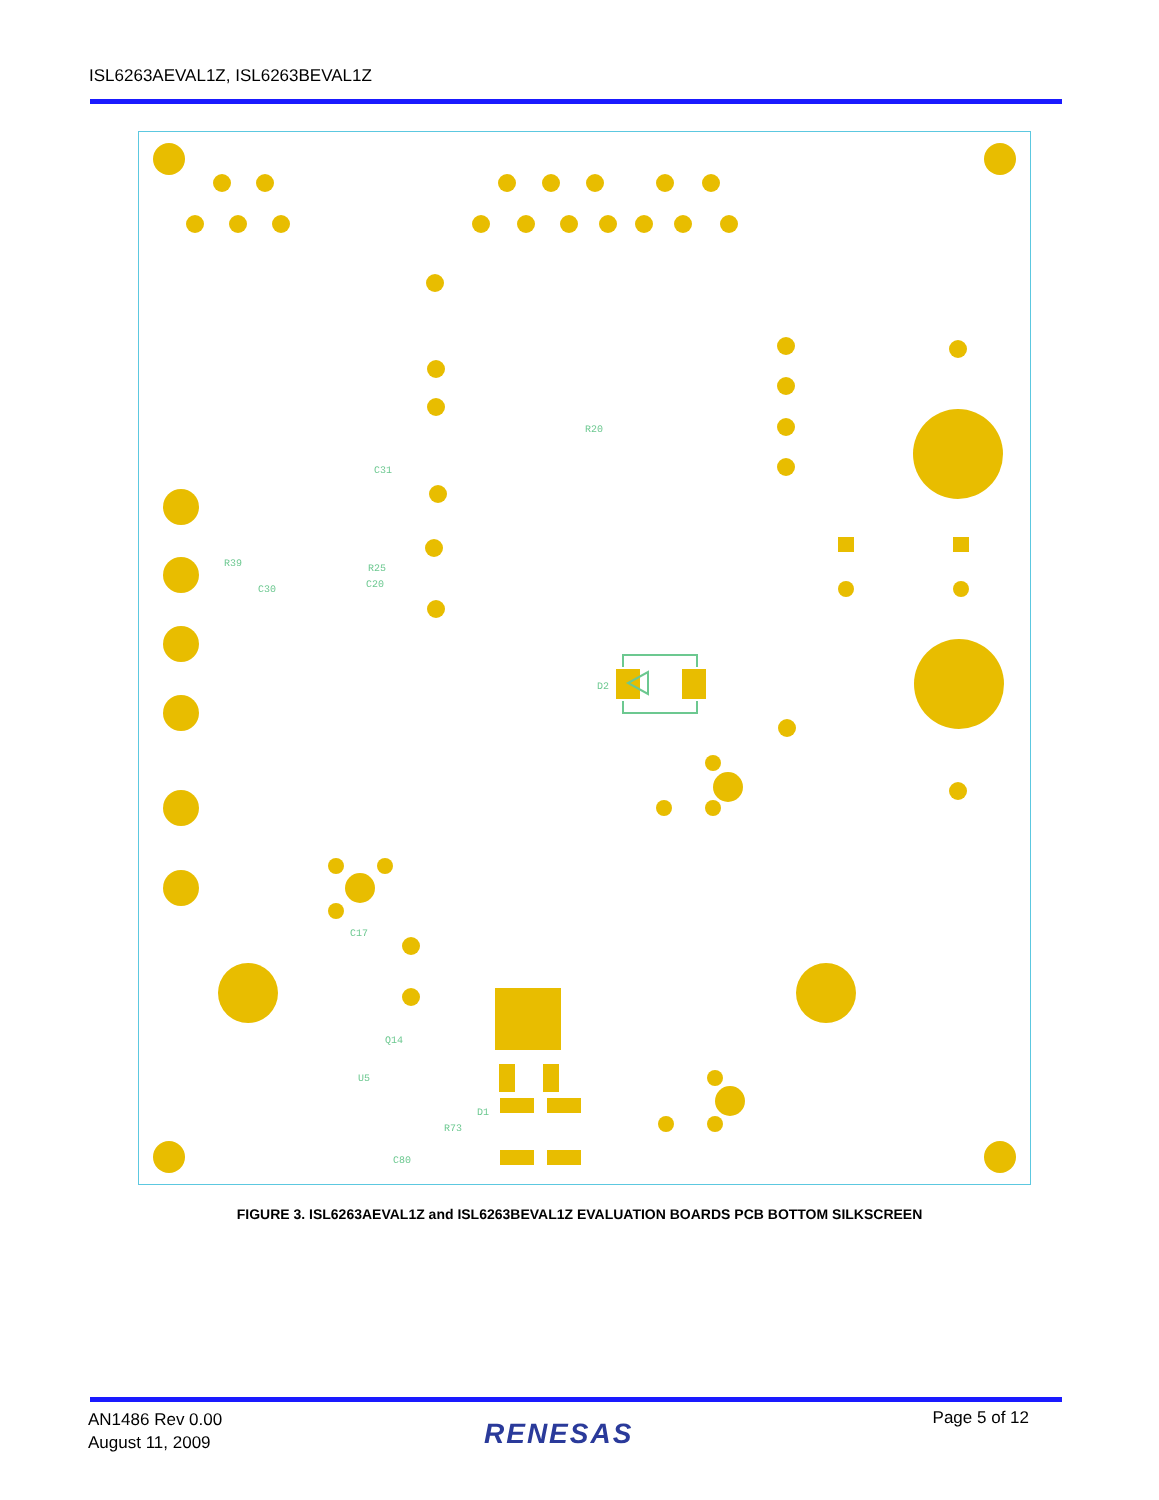ISL6263AEVAL1Z, ISL6263BEVAL1Z
D2
R20
C31
R39
C30
R25
C20
C17
C80
R73
D1
Q14
U5
FIGURE 3. ISL6263AEVAL1Z and ISL6263BEVAL1Z EVALUATION BOARDS PCB BOTTOM SILKSCREEN
AN1486 Rev 0.00
August 11, 2009
RENESAS Page 5 of 12